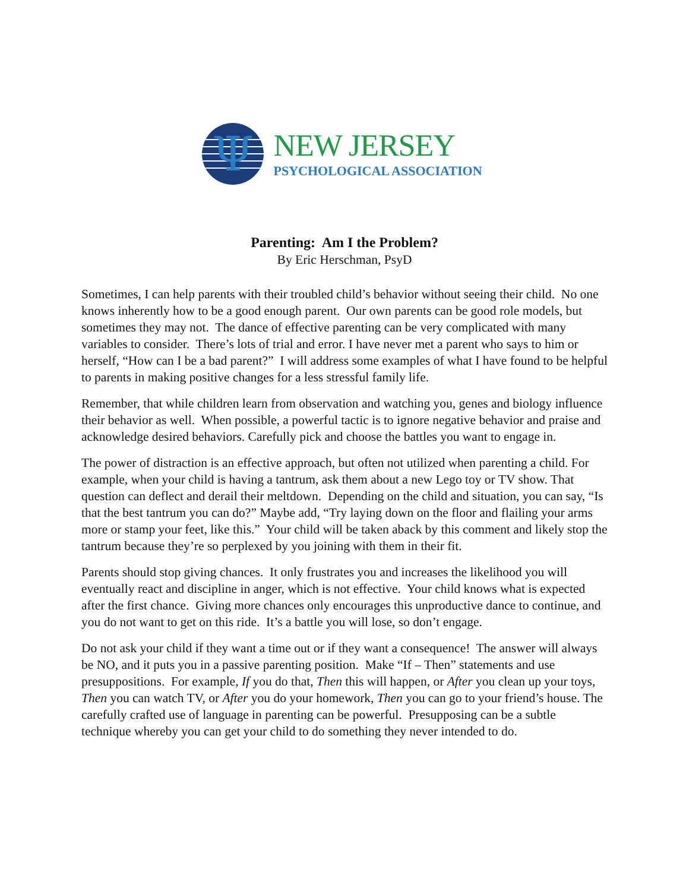Ψ
NEW JERSEY
PSYCHOLOGICAL ASSOCIATION
Parenting: Am I the Problem?
By Eric Herschman, PsyD
Sometimes, I can help parents with their troubled child’s behavior without seeing their child. No one knows inherently how to be a good enough parent. Our own parents can be good role models, but sometimes they may not. The dance of effective parenting can be very complicated with many variables to consider. There’s lots of trial and error. I have never met a parent who says to him or herself, “How can I be a bad parent?” I will address some examples of what I have found to be helpful to parents in making positive changes for a less stressful family life.
Remember, that while children learn from observation and watching you, genes and biology influence their behavior as well. When possible, a powerful tactic is to ignore negative behavior and praise and acknowledge desired behaviors. Carefully pick and choose the battles you want to engage in.
The power of distraction is an effective approach, but often not utilized when parenting a child. For example, when your child is having a tantrum, ask them about a new Lego toy or TV show. That question can deflect and derail their meltdown. Depending on the child and situation, you can say, “Is that the best tantrum you can do?” Maybe add, “Try laying down on the floor and flailing your arms more or stamp your feet, like this.” Your child will be taken aback by this comment and likely stop the tantrum because they’re so perplexed by you joining with them in their fit.
Parents should stop giving chances. It only frustrates you and increases the likelihood you will eventually react and discipline in anger, which is not effective. Your child knows what is expected after the first chance. Giving more chances only encourages this unproductive dance to continue, and you do not want to get on this ride. It’s a battle you will lose, so don’t engage.
Do not ask your child if they want a time out or if they want a consequence! The answer will always be NO, and it puts you in a passive parenting position. Make “If – Then” statements and use presuppositions. For example, If you do that, Then this will happen, or After you clean up your toys, Then you can watch TV, or After you do your homework, Then you can go to your friend’s house. The carefully crafted use of language in parenting can be powerful. Presupposing can be a subtle technique whereby you can get your child to do something they never intended to do.